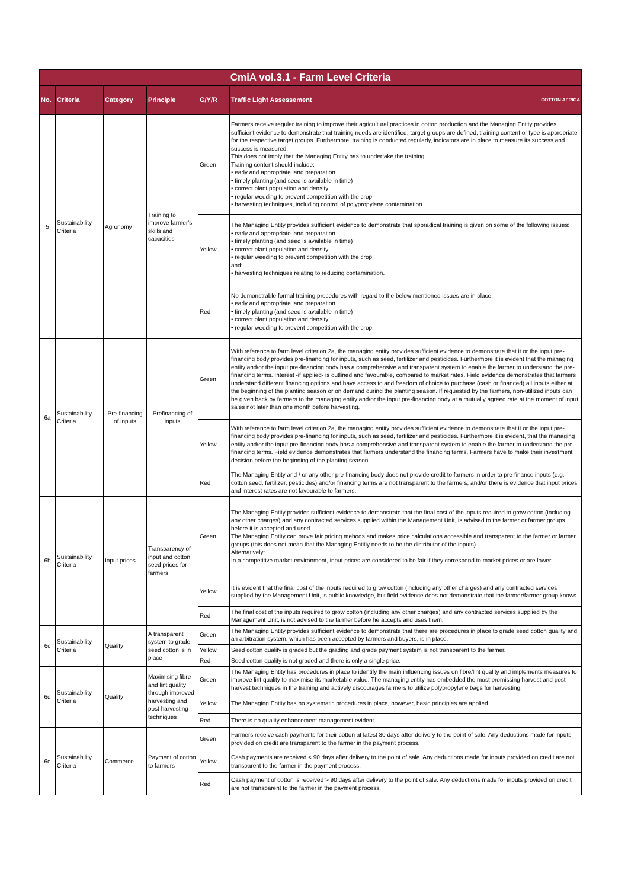| CmiA vol.3.1 - Farm Level Criteria | | | | | |
| No. | Criteria | Category | Principle | G/Y/R | Traffic Light Assessement COTTON AFRICA |
| 5 | Sustainability Criteria | Agronomy | Training to improve farmer's skills and capacities | Green | Farmers receive regular training to improve their agricultural practices in cotton production and the Managing Entity provides sufficient evidence to demonstrate that training needs are identified, target groups are defined, training content or type is appropriate for the respective target groups. Furthermore, training is conducted regularly, indicators are in place to measure its success and success is measured. This does not imply that the Managing Entity has to undertake the training. Training content should include: • early and appropriate land preparation • timely planting (and seed is available in time) • correct plant population and density • regular weeding to prevent competition with the crop • harvesting techniques, including control of polypropylene contamination. |
| | | | | Yellow | The Managing Entity provides sufficient evidence to demonstrate that sporadical training is given on some of the following issues: • early and appropriate land preparation • timely planting (and seed is available in time) • correct plant population and density • regular weeding to prevent competition with the crop and: • harvesting techniques relating to reducing contamination. |
| | | | | Red | No demonstrable formal training procedures with regard to the below mentioned issues are in place. • early and appropriate land preparation • timely planting (and seed is available in time) • correct plant population and density • regular weeding to prevent competition with the crop. |
| 6a | Sustainability Criteria | Pre-financing of inputs | Prefinancing of inputs | Green | With reference to farm level criterion 2a, the managing entity provides sufficient evidence to demonstrate that it or the input pre-financing body provides pre-financing for inputs, such as seed, fertilizer and pesticides. Furthermore it is evident that the managing entity and/or the input pre-financing body has a comprehensive and transparent system to enable the farmer to understand the pre-financing terms. Interest -if applied- is outlined and favourable, compared to market rates. Field evidence demonstrates that farmers understand different financing options and have access to and freedom of choice to purchase (cash or financed) all inputs either at the beginning of the planting season or on demand during the planting season. If requested by the farmers, non-utilized inputs can be given back by farmers to the managing entity and/or the input pre-financing body at a mutually agreed rate at the moment of input sales not later than one month before harvesting. |
| | | | | Yellow | With reference to farm level criterion 2a, the managing entity provides sufficient evidence to demonstrate that it or the input pre-financing body provides pre-financing for inputs, such as seed, fertilizer and pesticides. Furthermore it is evident, that the managing entity and/or the input pre-financing body has a comprehensive and transparent system to enable the farmer to understand the pre-financing terms. Field evidence demonstrates that farmers understand the financing terms. Farmers have to make their investment decision before the beginning of the planting season. |
| | | | | Red | The Managing Entity and / or any other pre-financing body does not provide credit to farmers in order to pre-finance inputs (e.g. cotton seed, fertilizer, pesticides) and/or financing terms are not transparent to the farmers, and/or there is evidence that input prices and interest rates are not favourable to farmers. |
| 6b | Sustainability Criteria | Input prices | Transparency of input and cotton seed prices for farmers | Green | The Managing Entity provides sufficient evidence to demonstrate that the final cost of the inputs required to grow cotton (including any other charges) and any contracted services supplied within the Management Unit, is advised to the farmer or farmer groups before it is accepted and used. The Managing Entity can prove fair pricing mehods and makes price calculations accessible and transparent to the farmer or farmer groups (this does not mean that the Managing Entitiy needs to be the distributor of the inputs). Alternatively: In a competitive market environment, input prices are considered to be fair if they correspond to market prices or are lower. |
| | | | | Yellow | It is evident that the final cost of the inputs required to grow cotton (including any other charges) and any contracted services supplied by the Management Unit, is public knowledge, but field evidence does not demonstrate that the farmer/farmer group knows. |
| | | | | Red | The final cost of the inputs required to grow cotton (including any other charges) and any contracted services supplied by the Management Unit, is not advised to the farmer before he accepts and uses them. |
| 6c | Sustainability Criteria | Quality | A transparent system to grade seed cotton is in place | Green | The Managing Entity provides sufficient evidence to demonstrate that there are procedures in place to grade seed cotton quality and an arbitration system, which has been accepted by farmers and buyers, is in place. |
| | | | | Yellow | Seed cotton quality is graded but the grading and grade payment system is not transparent to the farmer. |
| | | | | Red | Seed cotton quality is not graded and there is only a single price. |
| 6d | Sustainability Criteria | Quality | Maximising fibre and lint quality through improved harvesting and post harvesting techniques | Green | The Managing Entity has procedures in place to identify the main influencing issues on fibre/lint quality and implements measures to improve lint quality to maximise its marketable value. The managing entity has embedded the most promissing harvest and post harvest techniques in the training and actively discourages farmers to utilize polypropylene bags for harvesting. |
| | | | | Yellow | The Managing Entity has no systematic procedures in place, however, basic principles are applied. |
| | | | | Red | There is no quality enhancement management evident. |
| 6e | Sustainability Criteria | Commerce | Payment of cotton to farmers | Green | Farmers receive cash payments for their cotton at latest 30 days after delivery to the point of sale. Any deductions made for inputs provided on credit are transparent to the farmer in the payment process. |
| | | | | Yellow | Cash payments are received < 90 days after delivery to the point of sale. Any deductions made for inputs provided on credit are not transparent to the farmer in the payment process. |
| | | | | Red | Cash payment of cotton is received > 90 days after delivery to the point of sale. Any deductions made for inputs provided on credit are not transparent to the farmer in the payment process. |